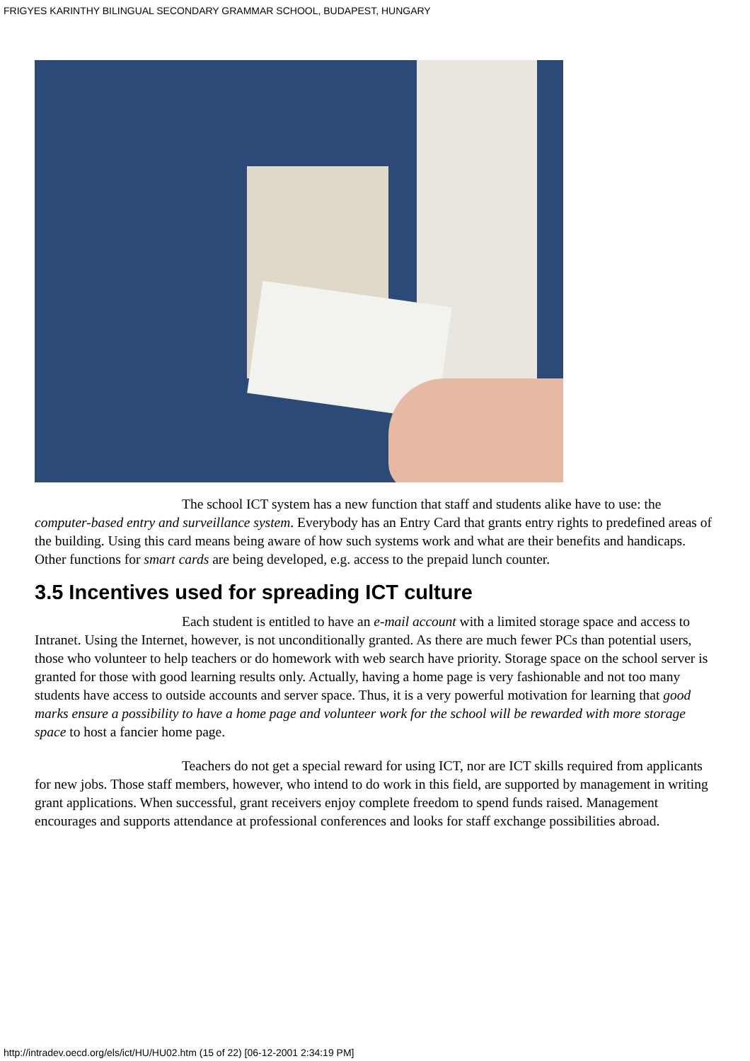FRIGYES KARINTHY BILINGUAL SECONDARY GRAMMAR SCHOOL, BUDAPEST, HUNGARY
The school ICT system has a new function that staff and students alike have to use: the computer-based entry and surveillance system. Everybody has an Entry Card that grants entry rights to predefined areas of the building. Using this card means being aware of how such systems work and what are their benefits and handicaps. Other functions for smart cards are being developed, e.g. access to the prepaid lunch counter.
3.5 Incentives used for spreading ICT culture
Each student is entitled to have an e-mail account with a limited storage space and access to Intranet. Using the Internet, however, is not unconditionally granted. As there are much fewer PCs than potential users, those who volunteer to help teachers or do homework with web search have priority. Storage space on the school server is granted for those with good learning results only. Actually, having a home page is very fashionable and not too many students have access to outside accounts and server space. Thus, it is a very powerful motivation for learning that good marks ensure a possibility to have a home page and volunteer work for the school will be rewarded with more storage space to host a fancier home page.
Teachers do not get a special reward for using ICT, nor are ICT skills required from applicants for new jobs. Those staff members, however, who intend to do work in this field, are supported by management in writing grant applications. When successful, grant receivers enjoy complete freedom to spend funds raised. Management encourages and supports attendance at professional conferences and looks for staff exchange possibilities abroad.
http://intradev.oecd.org/els/ict/HU/HU02.htm (15 of 22) [06-12-2001 2:34:19 PM]